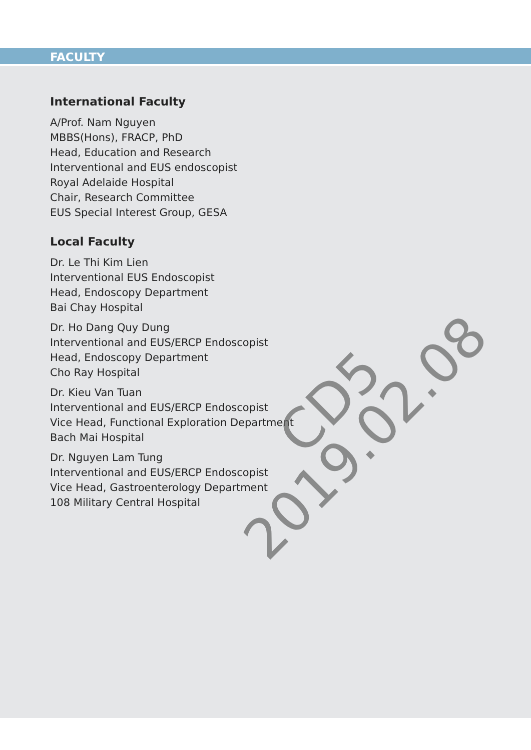FACULTY
International Faculty
A/Prof. Nam Nguyen
MBBS(Hons), FRACP, PhD
Head, Education and Research
Interventional and EUS endoscopist
Royal Adelaide Hospital
Chair, Research Committee
EUS Special Interest Group, GESA
Local Faculty
Dr. Le Thi Kim Lien
Interventional EUS Endoscopist
Head, Endoscopy Department
Bai Chay Hospital
Dr. Ho Dang Quy Dung
Interventional and EUS/ERCP Endoscopist
Head, Endoscopy Department
Cho Ray Hospital
Dr. Kieu Van Tuan
Interventional and EUS/ERCP Endoscopist
Vice Head, Functional Exploration Department
Bach Mai Hospital
Dr. Nguyen Lam Tung
Interventional and EUS/ERCP Endoscopist
Vice Head, Gastroenterology Department
108 Military Central Hospital
CD5
2019.02.08